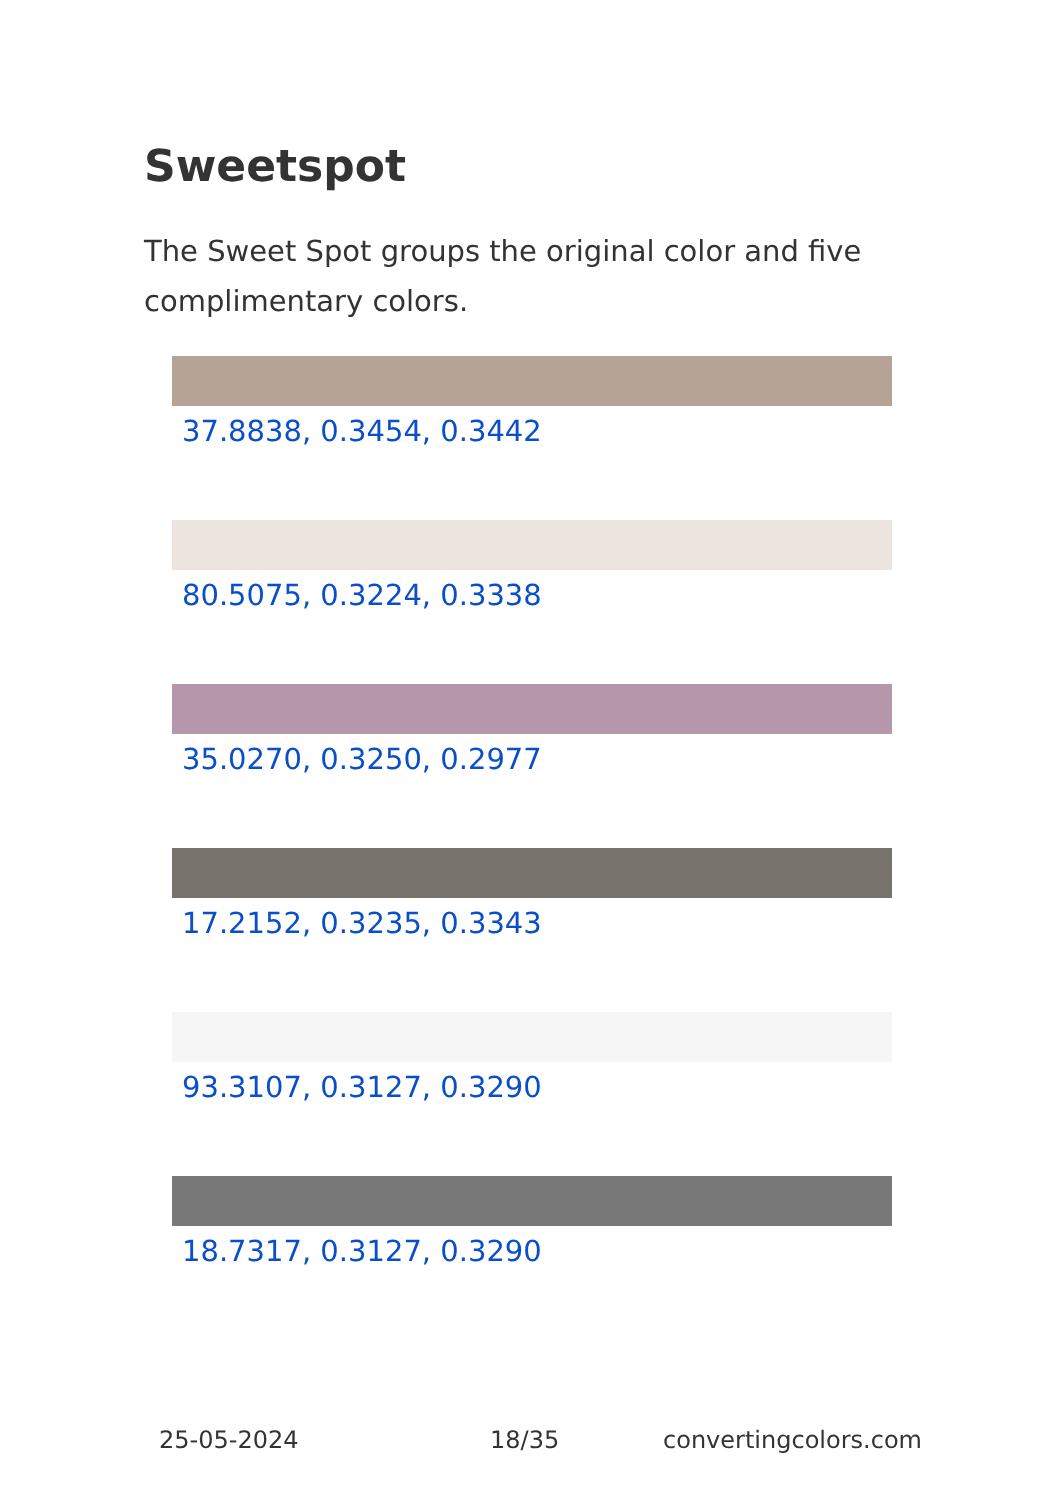Sweetspot
The Sweet Spot groups the original color and five complimentary colors.
37.8838, 0.3454, 0.3442
80.5075, 0.3224, 0.3338
35.0270, 0.3250, 0.2977
17.2152, 0.3235, 0.3343
93.3107, 0.3127, 0.3290
18.7317, 0.3127, 0.3290
25-05-2024 18/35 convertingcolors.com